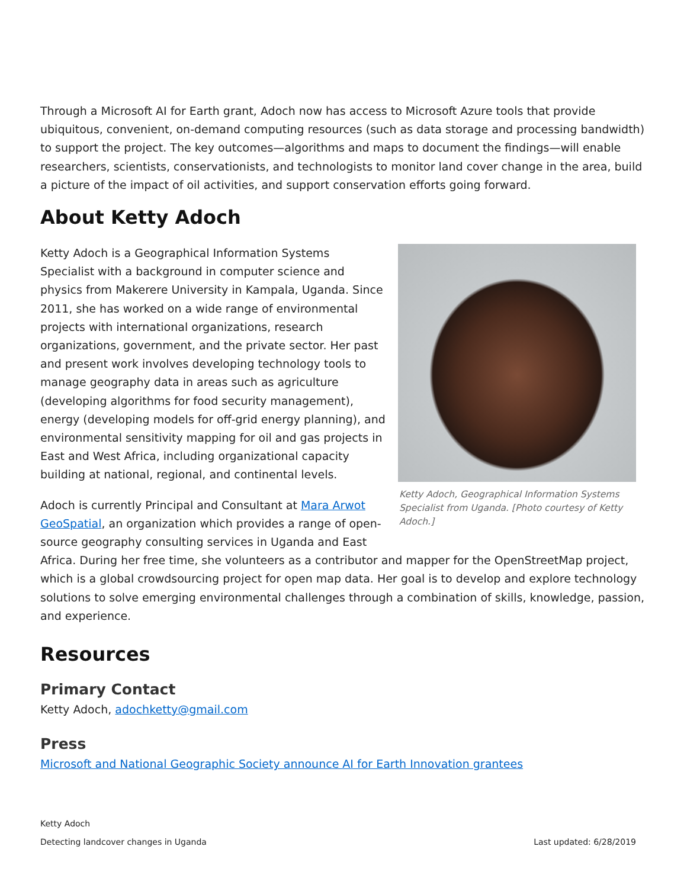Through a Microsoft AI for Earth grant, Adoch now has access to Microsoft Azure tools that provide ubiquitous, convenient, on-demand computing resources (such as data storage and processing bandwidth) to support the project. The key outcomes—algorithms and maps to document the findings—will enable researchers, scientists, conservationists, and technologists to monitor land cover change in the area, build a picture of the impact of oil activities, and support conservation efforts going forward.
About Ketty Adoch
Ketty Adoch, Geographical Information Systems Specialist from Uganda. [Photo courtesy of Ketty Adoch.]
Ketty Adoch is a Geographical Information Systems Specialist with a background in computer science and physics from Makerere University in Kampala, Uganda. Since 2011, she has worked on a wide range of environmental projects with international organizations, research organizations, government, and the private sector. Her past and present work involves developing technology tools to manage geography data in areas such as agriculture (developing algorithms for food security management), energy (developing models for off-grid energy planning), and environmental sensitivity mapping for oil and gas projects in East and West Africa, including organizational capacity building at national, regional, and continental levels.
Adoch is currently Principal and Consultant at Mara Arwot GeoSpatial, an organization which provides a range of open-source geography consulting services in Uganda and East Africa. During her free time, she volunteers as a contributor and mapper for the OpenStreetMap project, which is a global crowdsourcing project for open map data. Her goal is to develop and explore technology solutions to solve emerging environmental challenges through a combination of skills, knowledge, passion, and experience.
Resources
Primary Contact
Ketty Adoch, adochketty@gmail.com
Press
Microsoft and National Geographic Society announce AI for Earth Innovation grantees
Ketty Adoch
Detecting landcover changes in Uganda
Last updated: 6/28/2019